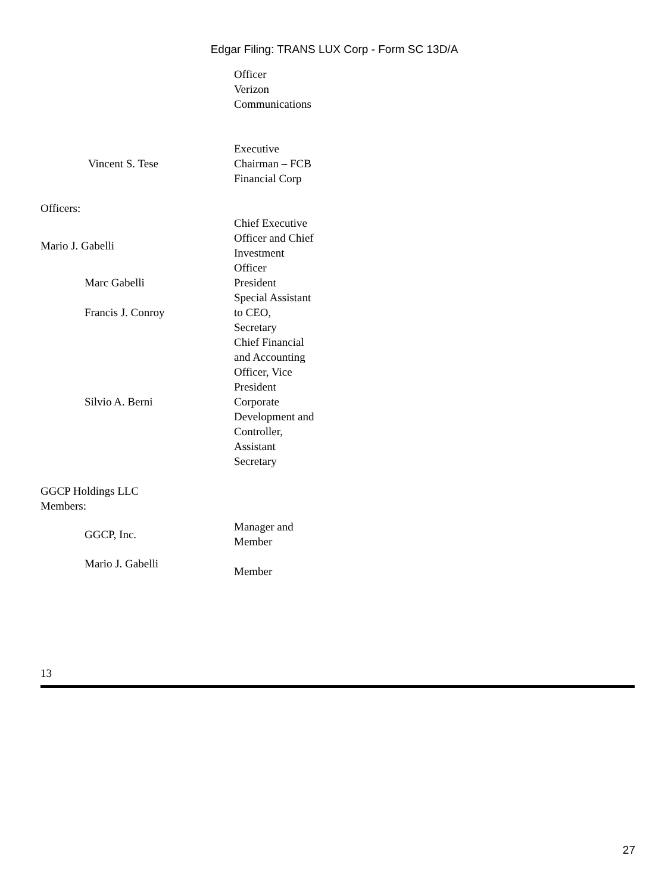Edgar Filing: TRANS LUX Corp - Form SC 13D/A
| | Officer Verizon Communications |
| Vincent S. Tese | Executive Chairman – FCB Financial Corp |
| Officers: | |
| Mario J. Gabelli | Chief Executive Officer and Chief Investment Officer |
| Marc Gabelli | President |
| Francis J. Conroy | Special Assistant to CEO, Secretary |
| Silvio A. Berni | Chief Financial and Accounting Officer, Vice President Corporate Development and Controller, Assistant Secretary |
| GGCP Holdings LLC Members: | |
| GGCP, Inc. | Manager and Member |
| Mario J. Gabelli | Member |
13
27